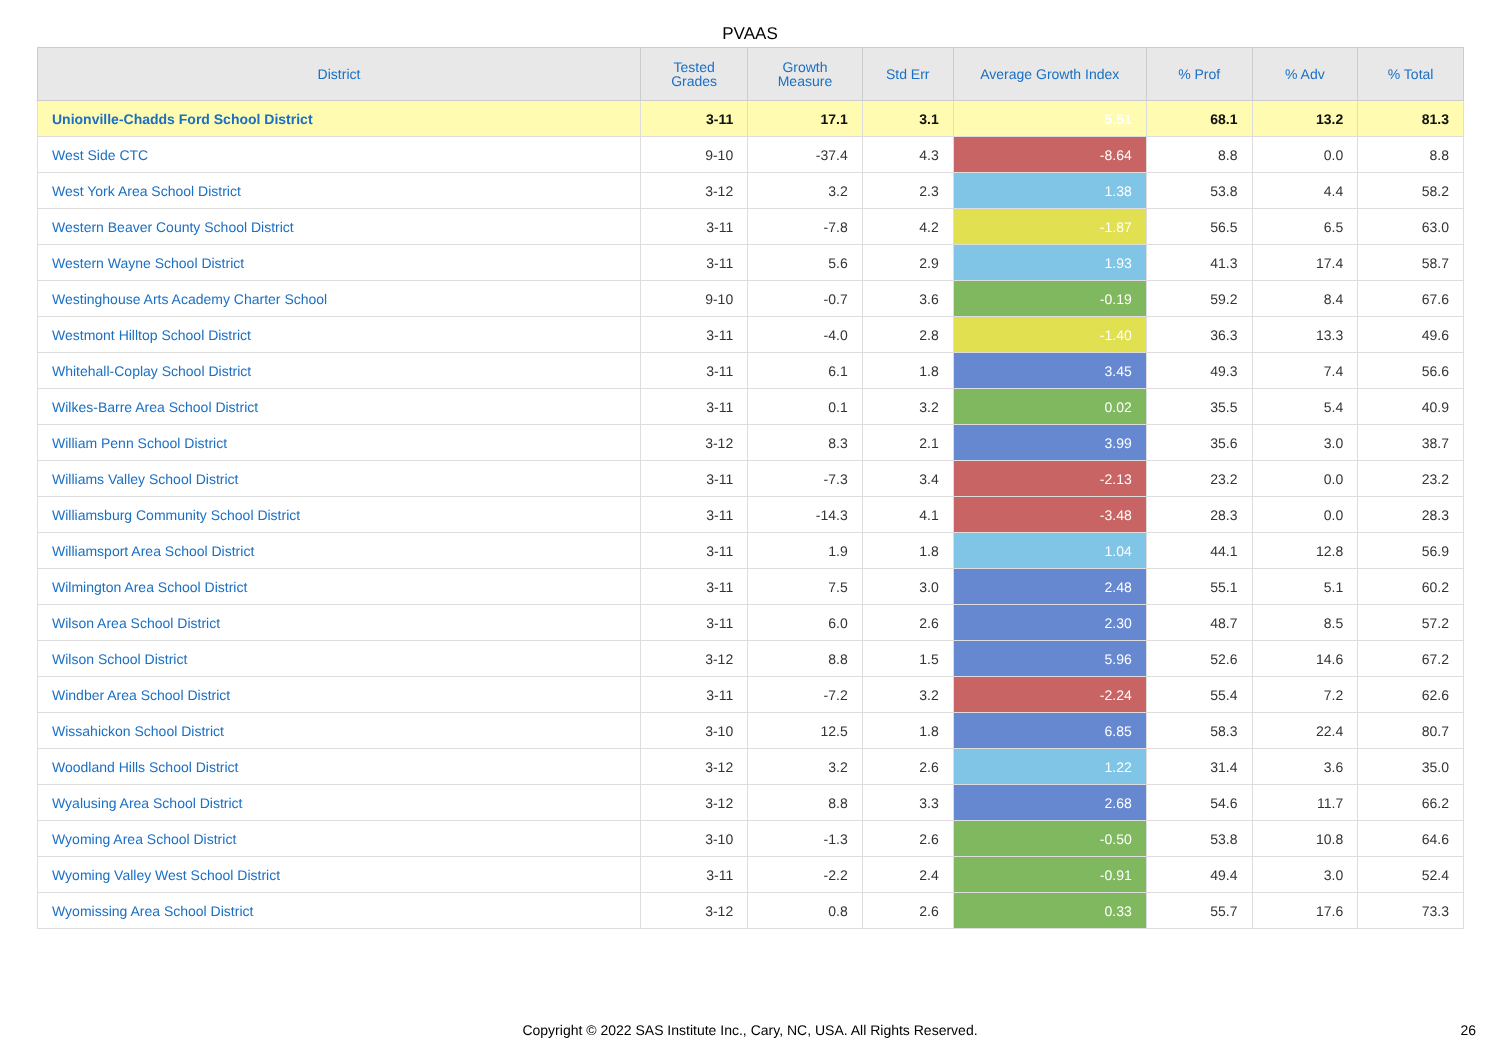PVAAS
| District | Tested Grades | Growth Measure | Std Err | Average Growth Index | % Prof | % Adv | % Total |
| --- | --- | --- | --- | --- | --- | --- | --- |
| Unionville-Chadds Ford School District | 3-11 | 17.1 | 3.1 | 5.51 | 68.1 | 13.2 | 81.3 |
| West Side CTC | 9-10 | -37.4 | 4.3 | -8.64 | 8.8 | 0.0 | 8.8 |
| West York Area School District | 3-12 | 3.2 | 2.3 | 1.38 | 53.8 | 4.4 | 58.2 |
| Western Beaver County School District | 3-11 | -7.8 | 4.2 | -1.87 | 56.5 | 6.5 | 63.0 |
| Western Wayne School District | 3-11 | 5.6 | 2.9 | 1.93 | 41.3 | 17.4 | 58.7 |
| Westinghouse Arts Academy Charter School | 9-10 | -0.7 | 3.6 | -0.19 | 59.2 | 8.4 | 67.6 |
| Westmont Hilltop School District | 3-11 | -4.0 | 2.8 | -1.40 | 36.3 | 13.3 | 49.6 |
| Whitehall-Coplay School District | 3-11 | 6.1 | 1.8 | 3.45 | 49.3 | 7.4 | 56.6 |
| Wilkes-Barre Area School District | 3-11 | 0.1 | 3.2 | 0.02 | 35.5 | 5.4 | 40.9 |
| William Penn School District | 3-12 | 8.3 | 2.1 | 3.99 | 35.6 | 3.0 | 38.7 |
| Williams Valley School District | 3-11 | -7.3 | 3.4 | -2.13 | 23.2 | 0.0 | 23.2 |
| Williamsburg Community School District | 3-11 | -14.3 | 4.1 | -3.48 | 28.3 | 0.0 | 28.3 |
| Williamsport Area School District | 3-11 | 1.9 | 1.8 | 1.04 | 44.1 | 12.8 | 56.9 |
| Wilmington Area School District | 3-11 | 7.5 | 3.0 | 2.48 | 55.1 | 5.1 | 60.2 |
| Wilson Area School District | 3-11 | 6.0 | 2.6 | 2.30 | 48.7 | 8.5 | 57.2 |
| Wilson School District | 3-12 | 8.8 | 1.5 | 5.96 | 52.6 | 14.6 | 67.2 |
| Windber Area School District | 3-11 | -7.2 | 3.2 | -2.24 | 55.4 | 7.2 | 62.6 |
| Wissahickon School District | 3-10 | 12.5 | 1.8 | 6.85 | 58.3 | 22.4 | 80.7 |
| Woodland Hills School District | 3-12 | 3.2 | 2.6 | 1.22 | 31.4 | 3.6 | 35.0 |
| Wyalusing Area School District | 3-12 | 8.8 | 3.3 | 2.68 | 54.6 | 11.7 | 66.2 |
| Wyoming Area School District | 3-10 | -1.3 | 2.6 | -0.50 | 53.8 | 10.8 | 64.6 |
| Wyoming Valley West School District | 3-11 | -2.2 | 2.4 | -0.91 | 49.4 | 3.0 | 52.4 |
| Wyomissing Area School District | 3-12 | 0.8 | 2.6 | 0.33 | 55.7 | 17.6 | 73.3 |
Copyright © 2022 SAS Institute Inc., Cary, NC, USA. All Rights Reserved.
26